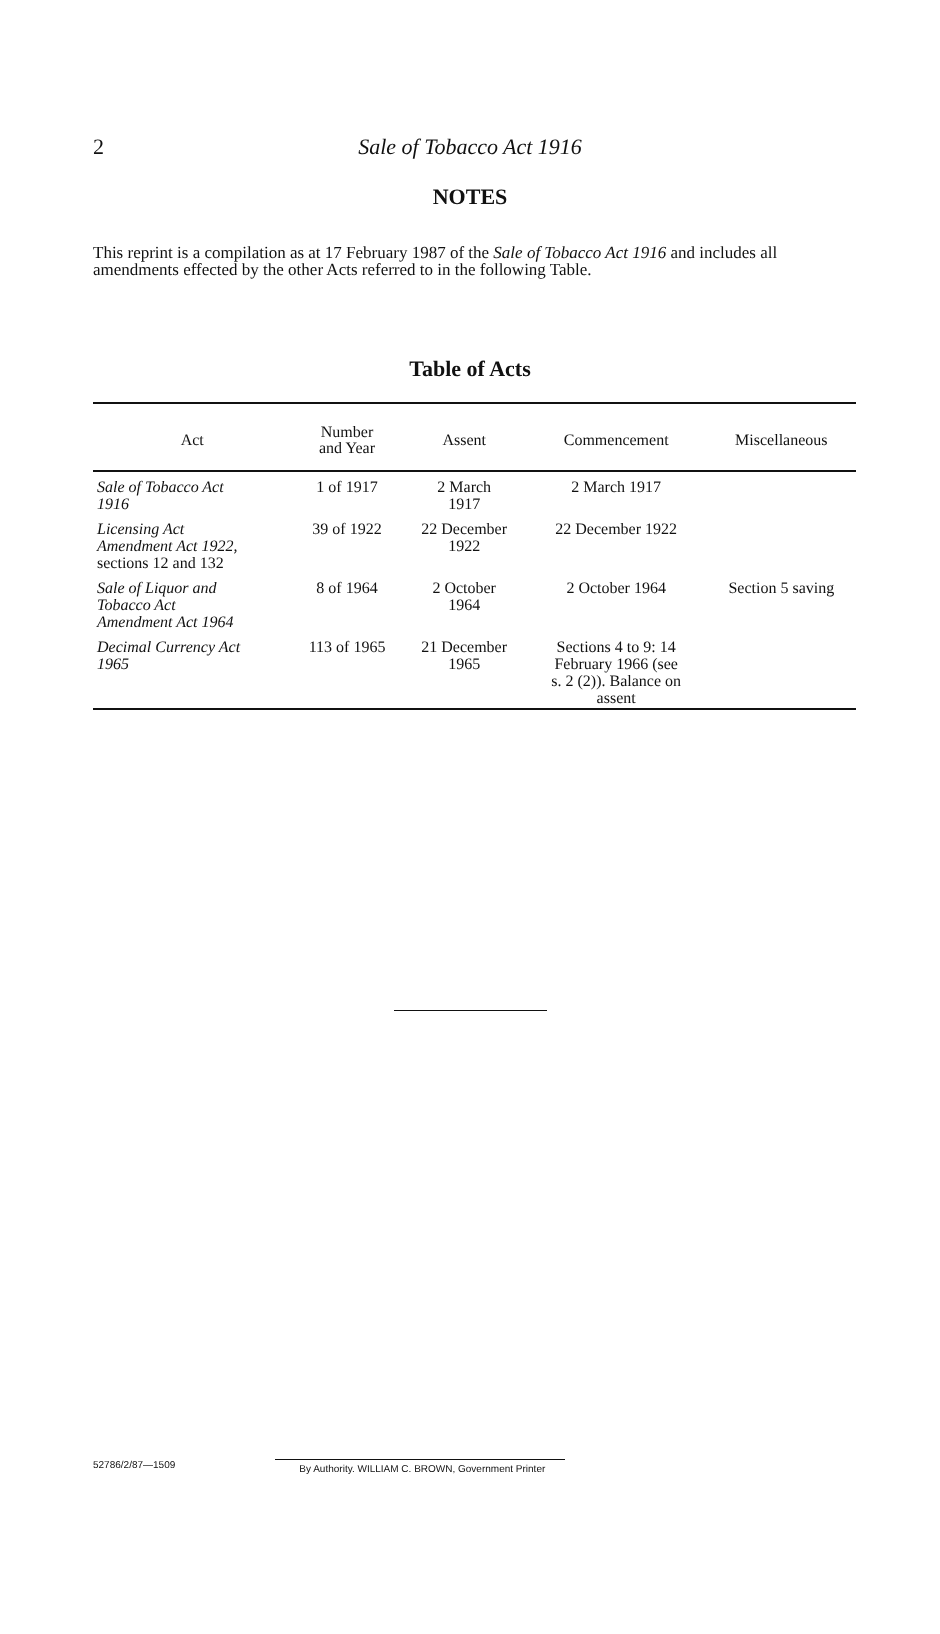2
Sale of Tobacco Act 1916
NOTES
This reprint is a compilation as at 17 February 1987 of the Sale of Tobacco Act 1916 and includes all amendments effected by the other Acts referred to in the following Table.
Table of Acts
| Act | Number and Year | Assent | Commencement | Miscellaneous |
| --- | --- | --- | --- | --- |
| Sale of Tobacco Act 1916 | 1 of 1917 | 2 March 1917 | 2 March 1917 | |
| Licensing Act Amendment Act 1922, sections 12 and 132 | 39 of 1922 | 22 December 1922 | 22 December 1922 | |
| Sale of Liquor and Tobacco Act Amendment Act 1964 | 8 of 1964 | 2 October 1964 | 2 October 1964 | Section 5 saving |
| Decimal Currency Act 1965 | 113 of 1965 | 21 December 1965 | Sections 4 to 9: 14 February 1966 (see s. 2 (2)). Balance on assent | |
52786/2/87—1509 By Authority. WILLIAM C. BROWN, Government Printer